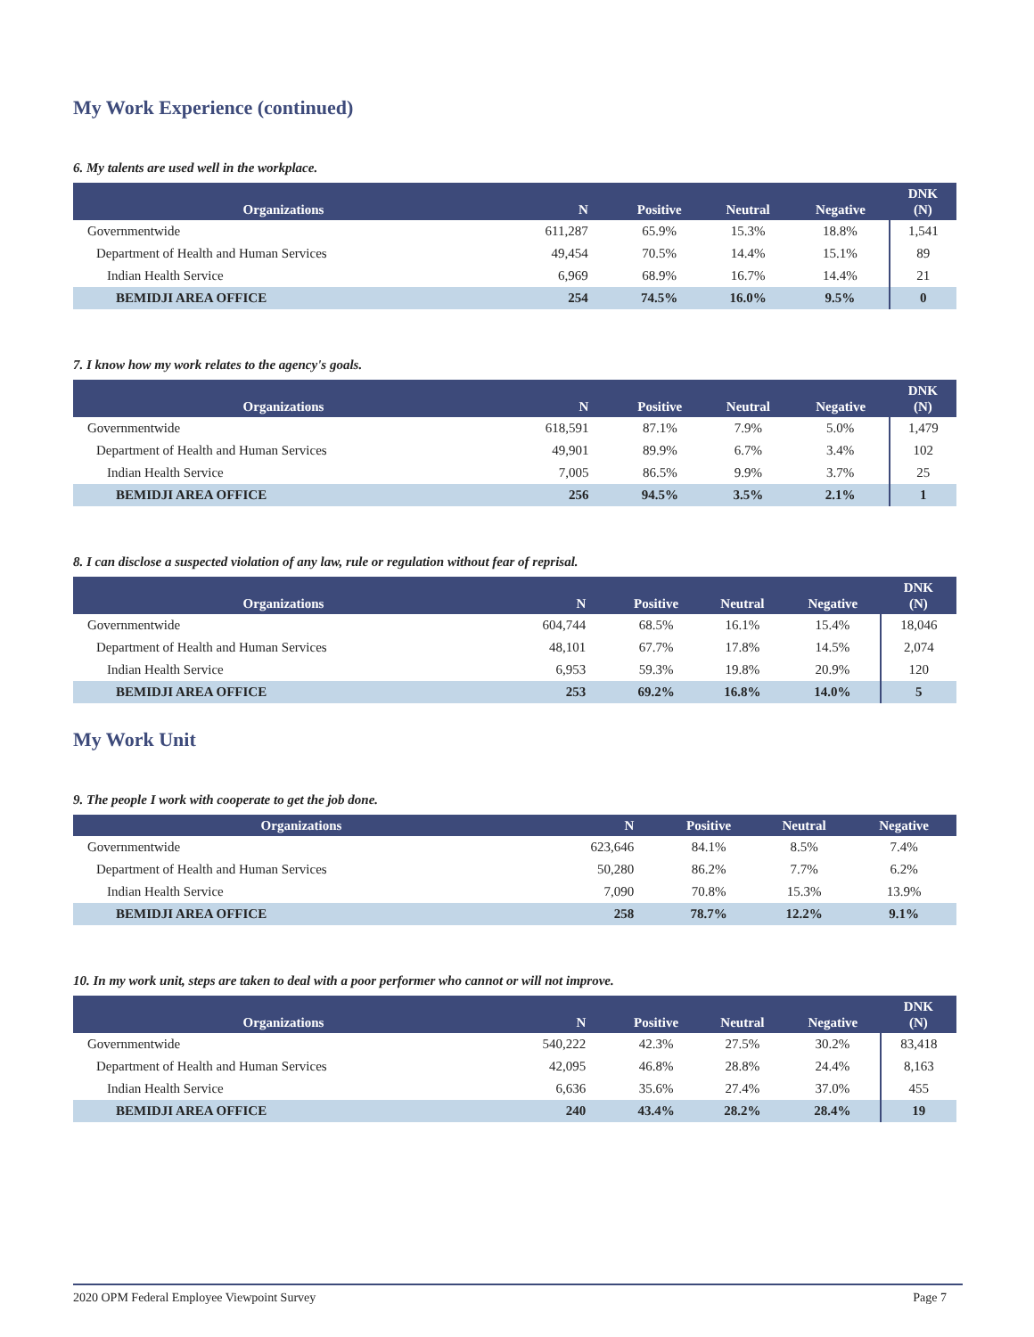My Work Experience (continued)
6. My talents are used well in the workplace.
| Organizations | N | Positive | Neutral | Negative | DNK (N) |
| --- | --- | --- | --- | --- | --- |
| Governmentwide | 611,287 | 65.9% | 15.3% | 18.8% | 1,541 |
| Department of Health and Human Services | 49,454 | 70.5% | 14.4% | 15.1% | 89 |
| Indian Health Service | 6,969 | 68.9% | 16.7% | 14.4% | 21 |
| BEMIDJI AREA OFFICE | 254 | 74.5% | 16.0% | 9.5% | 0 |
7. I know how my work relates to the agency's goals.
| Organizations | N | Positive | Neutral | Negative | DNK (N) |
| --- | --- | --- | --- | --- | --- |
| Governmentwide | 618,591 | 87.1% | 7.9% | 5.0% | 1,479 |
| Department of Health and Human Services | 49,901 | 89.9% | 6.7% | 3.4% | 102 |
| Indian Health Service | 7,005 | 86.5% | 9.9% | 3.7% | 25 |
| BEMIDJI AREA OFFICE | 256 | 94.5% | 3.5% | 2.1% | 1 |
8. I can disclose a suspected violation of any law, rule or regulation without fear of reprisal.
| Organizations | N | Positive | Neutral | Negative | DNK (N) |
| --- | --- | --- | --- | --- | --- |
| Governmentwide | 604,744 | 68.5% | 16.1% | 15.4% | 18,046 |
| Department of Health and Human Services | 48,101 | 67.7% | 17.8% | 14.5% | 2,074 |
| Indian Health Service | 6,953 | 59.3% | 19.8% | 20.9% | 120 |
| BEMIDJI AREA OFFICE | 253 | 69.2% | 16.8% | 14.0% | 5 |
My Work Unit
9. The people I work with cooperate to get the job done.
| Organizations | N | Positive | Neutral | Negative |
| --- | --- | --- | --- | --- |
| Governmentwide | 623,646 | 84.1% | 8.5% | 7.4% |
| Department of Health and Human Services | 50,280 | 86.2% | 7.7% | 6.2% |
| Indian Health Service | 7,090 | 70.8% | 15.3% | 13.9% |
| BEMIDJI AREA OFFICE | 258 | 78.7% | 12.2% | 9.1% |
10. In my work unit, steps are taken to deal with a poor performer who cannot or will not improve.
| Organizations | N | Positive | Neutral | Negative | DNK (N) |
| --- | --- | --- | --- | --- | --- |
| Governmentwide | 540,222 | 42.3% | 27.5% | 30.2% | 83,418 |
| Department of Health and Human Services | 42,095 | 46.8% | 28.8% | 24.4% | 8,163 |
| Indian Health Service | 6,636 | 35.6% | 27.4% | 37.0% | 455 |
| BEMIDJI AREA OFFICE | 240 | 43.4% | 28.2% | 28.4% | 19 |
2020 OPM Federal Employee Viewpoint Survey Page 7